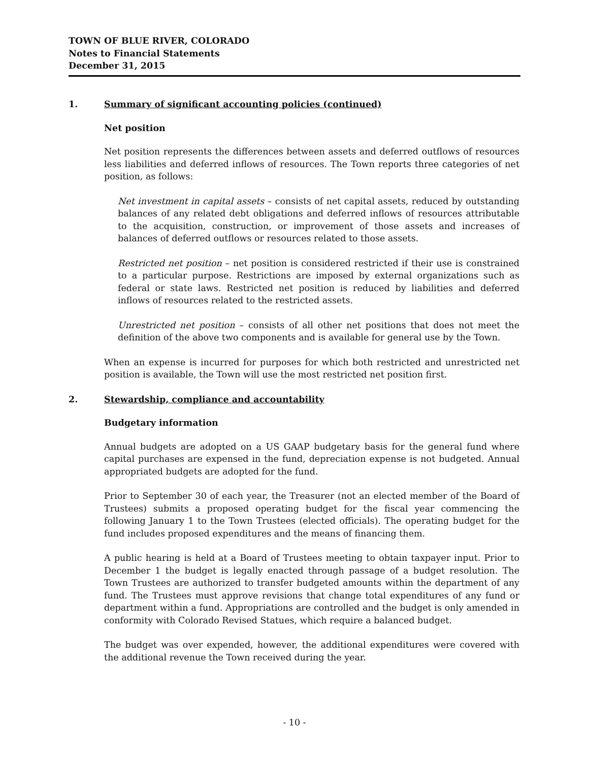TOWN OF BLUE RIVER, COLORADO
Notes to Financial Statements
December 31, 2015
1. Summary of significant accounting policies (continued)
Net position
Net position represents the differences between assets and deferred outflows of resources less liabilities and deferred inflows of resources. The Town reports three categories of net position, as follows:
Net investment in capital assets – consists of net capital assets, reduced by outstanding balances of any related debt obligations and deferred inflows of resources attributable to the acquisition, construction, or improvement of those assets and increases of balances of deferred outflows or resources related to those assets.
Restricted net position – net position is considered restricted if their use is constrained to a particular purpose. Restrictions are imposed by external organizations such as federal or state laws. Restricted net position is reduced by liabilities and deferred inflows of resources related to the restricted assets.
Unrestricted net position – consists of all other net positions that does not meet the definition of the above two components and is available for general use by the Town.
When an expense is incurred for purposes for which both restricted and unrestricted net position is available, the Town will use the most restricted net position first.
2. Stewardship, compliance and accountability
Budgetary information
Annual budgets are adopted on a US GAAP budgetary basis for the general fund where capital purchases are expensed in the fund, depreciation expense is not budgeted. Annual appropriated budgets are adopted for the fund.
Prior to September 30 of each year, the Treasurer (not an elected member of the Board of Trustees) submits a proposed operating budget for the fiscal year commencing the following January 1 to the Town Trustees (elected officials). The operating budget for the fund includes proposed expenditures and the means of financing them.
A public hearing is held at a Board of Trustees meeting to obtain taxpayer input. Prior to December 1 the budget is legally enacted through passage of a budget resolution. The Town Trustees are authorized to transfer budgeted amounts within the department of any fund. The Trustees must approve revisions that change total expenditures of any fund or department within a fund. Appropriations are controlled and the budget is only amended in conformity with Colorado Revised Statues, which require a balanced budget.
The budget was over expended, however, the additional expenditures were covered with the additional revenue the Town received during the year.
- 10 -